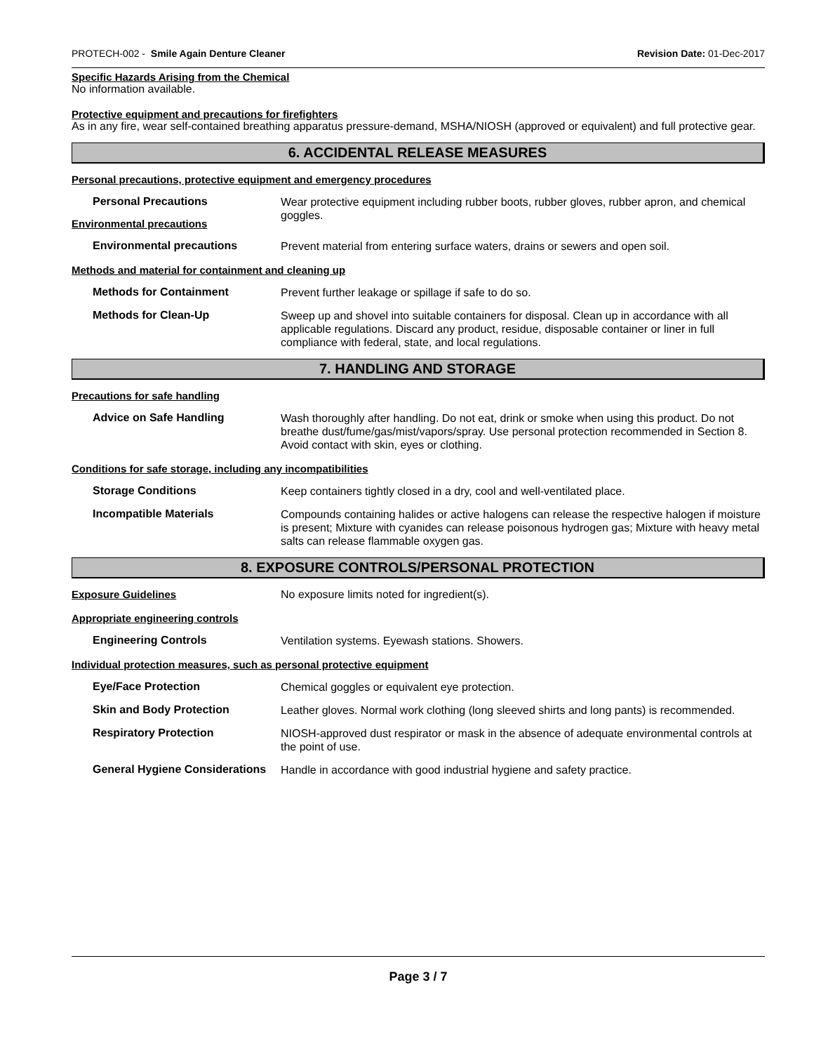PROTECH-002 - Smile Again Denture Cleaner Revision Date: 01-Dec-2017
Specific Hazards Arising from the Chemical
No information available.
Protective equipment and precautions for firefighters
As in any fire, wear self-contained breathing apparatus pressure-demand, MSHA/NIOSH (approved or equivalent) and full protective gear.
6. ACCIDENTAL RELEASE MEASURES
Personal precautions, protective equipment and emergency procedures
Personal Precautions
Wear protective equipment including rubber boots, rubber gloves, rubber apron, and chemical goggles.
Environmental precautions
Environmental precautions
Prevent material from entering surface waters, drains or sewers and open soil.
Methods and material for containment and cleaning up
Methods for Containment
Prevent further leakage or spillage if safe to do so.
Methods for Clean-Up
Sweep up and shovel into suitable containers for disposal. Clean up in accordance with all applicable regulations. Discard any product, residue, disposable container or liner in full compliance with federal, state, and local regulations.
7. HANDLING AND STORAGE
Precautions for safe handling
Advice on Safe Handling
Wash thoroughly after handling. Do not eat, drink or smoke when using this product. Do not breathe dust/fume/gas/mist/vapors/spray. Use personal protection recommended in Section 8. Avoid contact with skin, eyes or clothing.
Conditions for safe storage, including any incompatibilities
Storage Conditions
Keep containers tightly closed in a dry, cool and well-ventilated place.
Incompatible Materials
Compounds containing halides or active halogens can release the respective halogen if moisture is present; Mixture with cyanides can release poisonous hydrogen gas; Mixture with heavy metal salts can release flammable oxygen gas.
8. EXPOSURE CONTROLS/PERSONAL PROTECTION
Exposure Guidelines No exposure limits noted for ingredient(s).
Appropriate engineering controls
Engineering Controls
Ventilation systems. Eyewash stations. Showers.
Individual protection measures, such as personal protective equipment
Eye/Face Protection
Chemical goggles or equivalent eye protection.
Skin and Body Protection
Leather gloves. Normal work clothing (long sleeved shirts and long pants) is recommended.
Respiratory Protection
NIOSH-approved dust respirator or mask in the absence of adequate environmental controls at the point of use.
General Hygiene Considerations
Handle in accordance with good industrial hygiene and safety practice.
Page 3 / 7